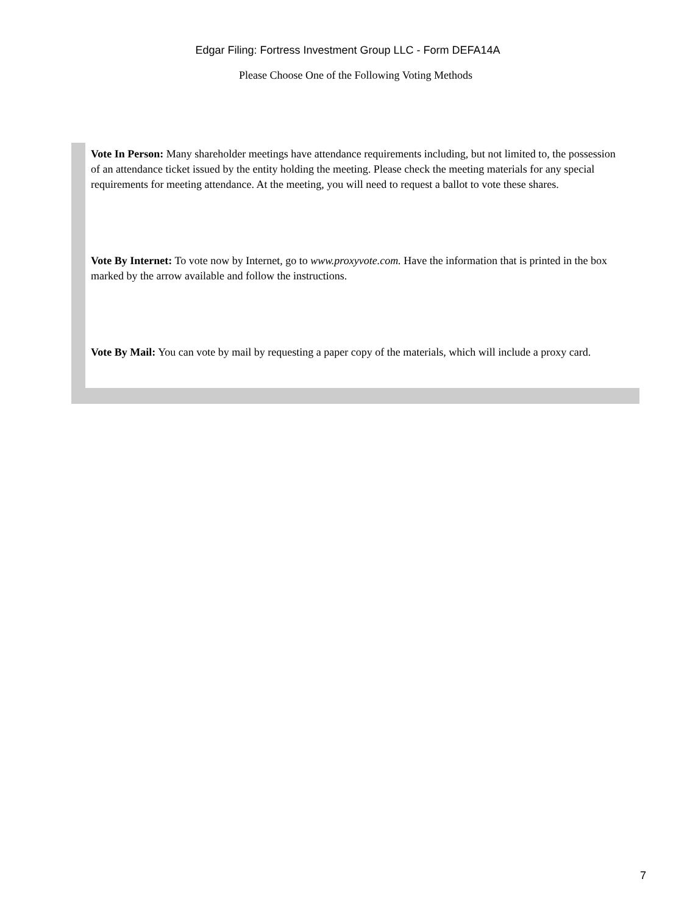Edgar Filing: Fortress Investment Group LLC - Form DEFA14A
Please Choose One of the Following Voting Methods
Vote In Person: Many shareholder meetings have attendance requirements including, but not limited to, the possession of an attendance ticket issued by the entity holding the meeting. Please check the meeting materials for any special requirements for meeting attendance. At the meeting, you will need to request a ballot to vote these shares.
Vote By Internet: To vote now by Internet, go to www.proxyvote.com. Have the information that is printed in the box marked by the arrow available and follow the instructions.
Vote By Mail: You can vote by mail by requesting a paper copy of the materials, which will include a proxy card.
7